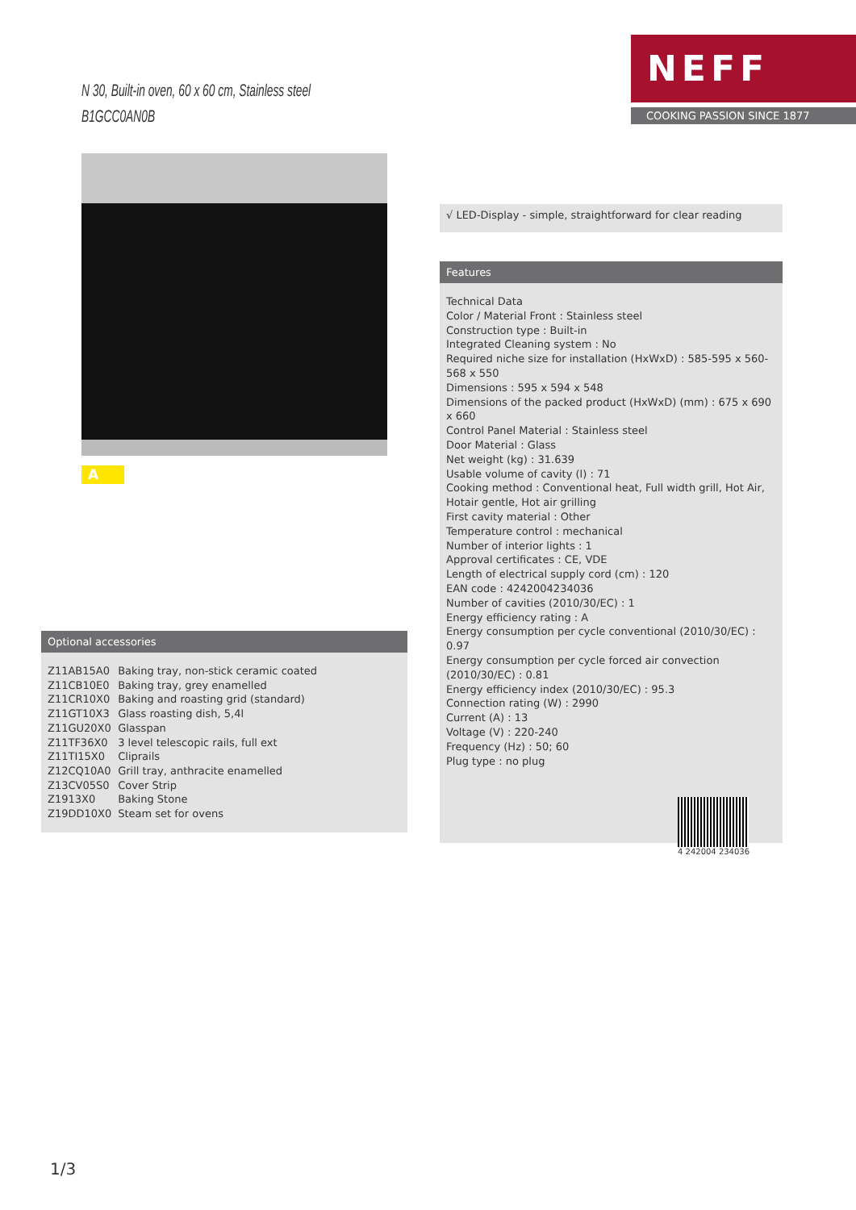N 30, Built-in oven, 60 x 60 cm, Stainless steel
B1GCC0AN0B
NEFF
COOKING PASSION SINCE 1877
A
√ LED-Display - simple, straightforward for clear reading
Features
Technical Data
Color / Material Front : Stainless steel
Construction type : Built-in
Integrated Cleaning system : No
Required niche size for installation (HxWxD) : 585-595 x 560-568 x 550
Dimensions : 595 x 594 x 548
Dimensions of the packed product (HxWxD) (mm) : 675 x 690 x 660
Control Panel Material : Stainless steel
Door Material : Glass
Net weight (kg) : 31.639
Usable volume of cavity (l) : 71
Cooking method : Conventional heat, Full width grill, Hot Air, Hotair gentle, Hot air grilling
First cavity material : Other
Temperature control : mechanical
Number of interior lights : 1
Approval certificates : CE, VDE
Length of electrical supply cord (cm) : 120
EAN code : 4242004234036
Number of cavities (2010/30/EC) : 1
Energy efficiency rating : A
Energy consumption per cycle conventional (2010/30/EC) : 0.97
Energy consumption per cycle forced air convection (2010/30/EC) : 0.81
Energy efficiency index (2010/30/EC) : 95.3
Connection rating (W) : 2990
Current (A) : 13
Voltage (V) : 220-240
Frequency (Hz) : 50; 60
Plug type : no plug
4 242004 234036
Optional accessories
| Z11AB15A0 | Baking tray, non-stick ceramic coated |
| Z11CB10E0 | Baking tray, grey enamelled |
| Z11CR10X0 | Baking and roasting grid (standard) |
| Z11GT10X3 | Glass roasting dish, 5,4l |
| Z11GU20X0 | Glasspan |
| Z11TF36X0 | 3 level telescopic rails, full ext |
| Z11TI15X0 | Cliprails |
| Z12CQ10A0 | Grill tray, anthracite enamelled |
| Z13CV05S0 | Cover Strip |
| Z1913X0 | Baking Stone |
| Z19DD10X0 | Steam set for ovens |
1/3